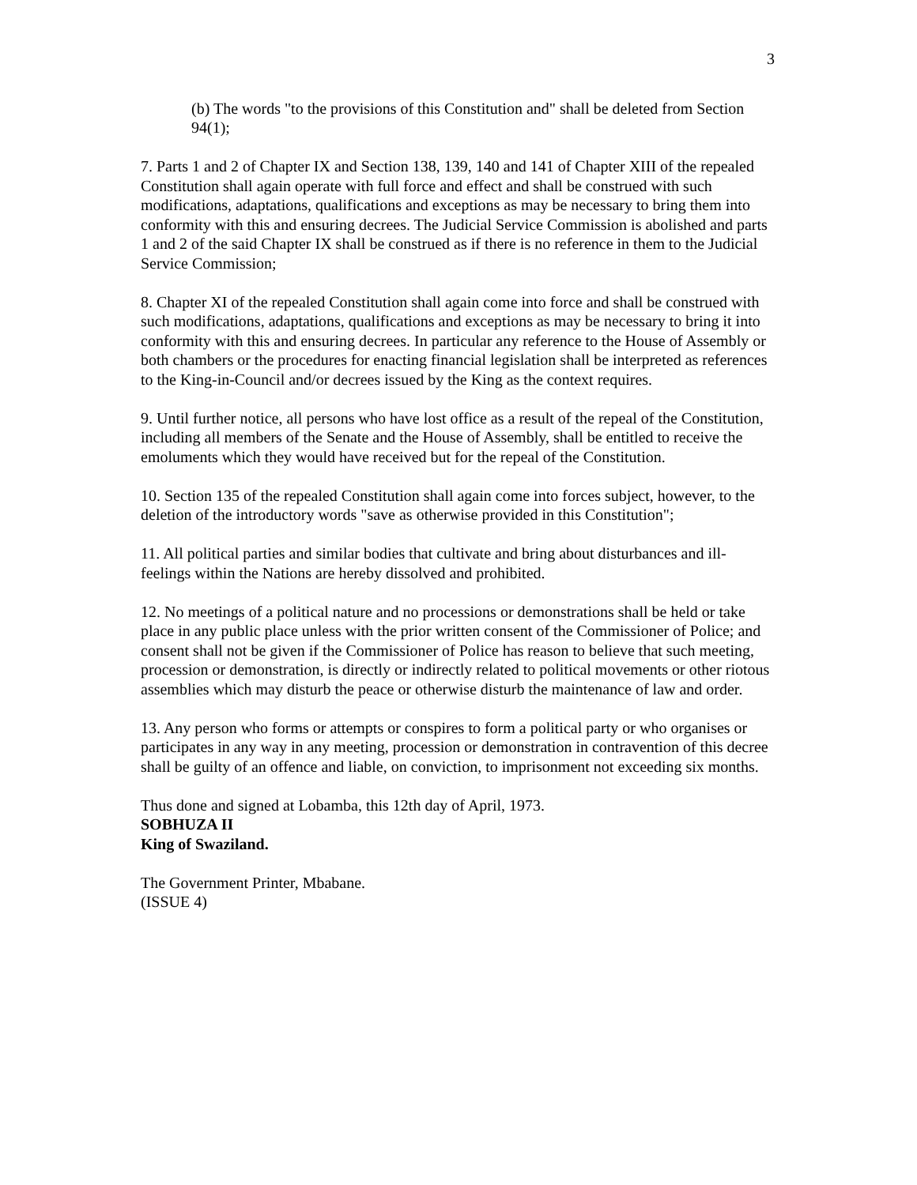3
(b) The words "to the provisions of this Constitution and" shall be deleted from Section 94(1);
7. Parts 1 and 2 of Chapter IX and Section 138, 139, 140 and 141 of Chapter XIII of the repealed Constitution shall again operate with full force and effect and shall be construed with such modifications, adaptations, qualifications and exceptions as may be necessary to bring them into conformity with this and ensuring decrees. The Judicial Service Commission is abolished and parts 1 and 2 of the said Chapter IX shall be construed as if there is no reference in them to the Judicial Service Commission;
8. Chapter XI of the repealed Constitution shall again come into force and shall be construed with such modifications, adaptations, qualifications and exceptions as may be necessary to bring it into conformity with this and ensuring decrees. In particular any reference to the House of Assembly or both chambers or the procedures for enacting financial legislation shall be interpreted as references to the King-in-Council and/or decrees issued by the King as the context requires.
9. Until further notice, all persons who have lost office as a result of the repeal of the Constitution, including all members of the Senate and the House of Assembly, shall be entitled to receive the emoluments which they would have received but for the repeal of the Constitution.
10. Section 135 of the repealed Constitution shall again come into forces subject, however, to the deletion of the introductory words "save as otherwise provided in this Constitution";
11. All political parties and similar bodies that cultivate and bring about disturbances and ill-feelings within the Nations are hereby dissolved and prohibited.
12. No meetings of a political nature and no processions or demonstrations shall be held or take place in any public place unless with the prior written consent of the Commissioner of Police; and consent shall not be given if the Commissioner of Police has reason to believe that such meeting, procession or demonstration, is directly or indirectly related to political movements or other riotous assemblies which may disturb the peace or otherwise disturb the maintenance of law and order.
13. Any person who forms or attempts or conspires to form a political party or who organises or participates in any way in any meeting, procession or demonstration in contravention of this decree shall be guilty of an offence and liable, on conviction, to imprisonment not exceeding six months.
Thus done and signed at Lobamba, this 12th day of April, 1973.
SOBHUZA II
King of Swaziland.
The Government Printer, Mbabane.
(ISSUE 4)